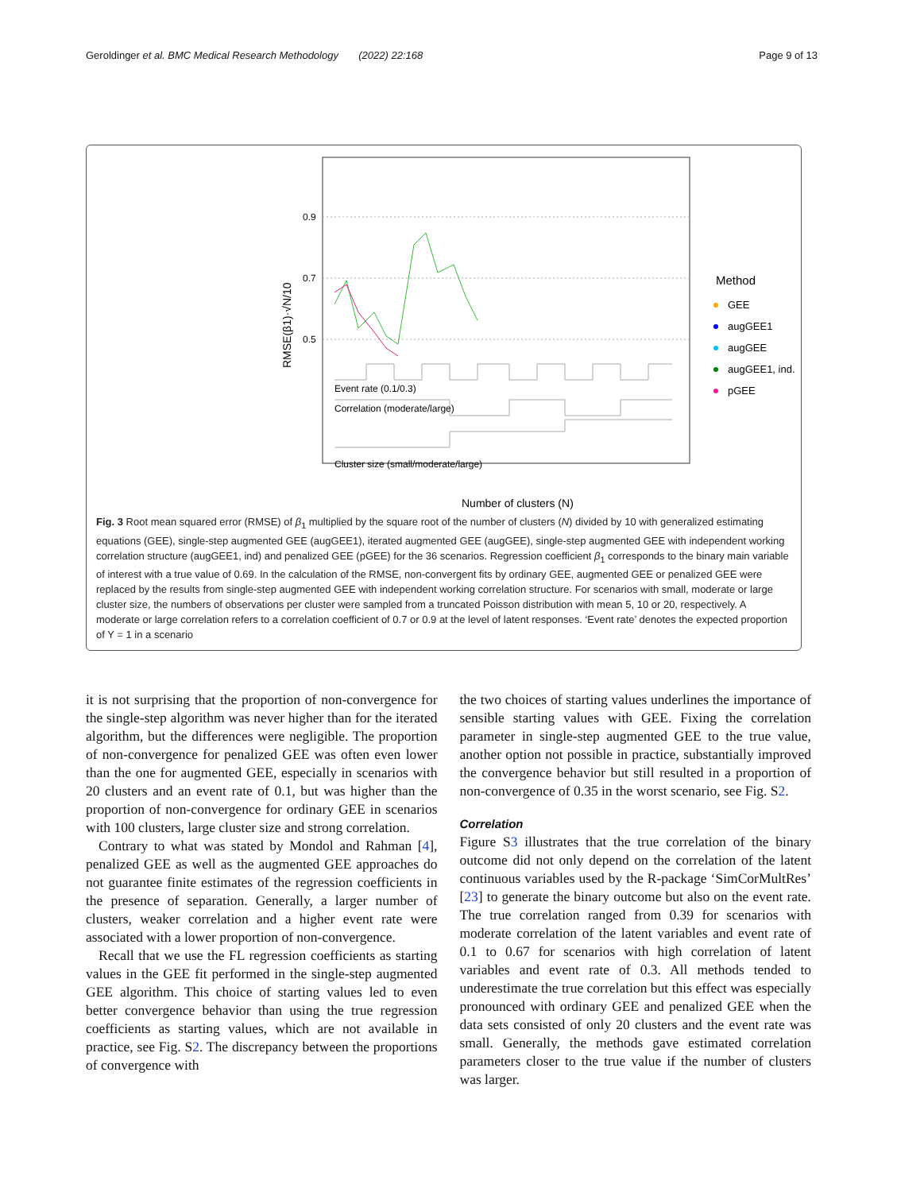Geroldinger et al. BMC Medical Research Methodology (2022) 22:168 Page 9 of 13
0.9
0.7
0.5
RMSE(β1)·√N/10
Event rate (0.1/0.3)
Correlation (moderate/large)
Cluster size (small/moderate/large)
Number of clusters (N)
Method
GEE
augGEE1
augGEE
augGEE1, ind.
pGEE
Fig. 3 Root mean squared error (RMSE) of β<sub>1</sub> multiplied by the square root of the number of clusters (N) divided by 10 with generalized estimating equations (GEE), single-step augmented GEE (augGEE1), iterated augmented GEE (augGEE), single-step augmented GEE with independent working correlation structure (augGEE1, ind) and penalized GEE (pGEE) for the 36 scenarios. Regression coefficient β<sub>1</sub> corresponds to the binary main variable of interest with a true value of 0.69. In the calculation of the RMSE, non-convergent fits by ordinary GEE, augmented GEE or penalized GEE were replaced by the results from single-step augmented GEE with independent working correlation structure. For scenarios with small, moderate or large cluster size, the numbers of observations per cluster were sampled from a truncated Poisson distribution with mean 5, 10 or 20, respectively. A moderate or large correlation refers to a correlation coefficient of 0.7 or 0.9 at the level of latent responses. ‘Event rate’ denotes the expected proportion of Y = 1 in a scenario
it is not surprising that the proportion of non-convergence for the single-step algorithm was never higher than for the iterated algorithm, but the differences were negligible. The proportion of non-convergence for penalized GEE was often even lower than the one for augmented GEE, especially in scenarios with 20 clusters and an event rate of 0.1, but was higher than the proportion of non-convergence for ordinary GEE in scenarios with 100 clusters, large cluster size and strong correlation.
Contrary to what was stated by Mondol and Rahman [4], penalized GEE as well as the augmented GEE approaches do not guarantee finite estimates of the regression coefficients in the presence of separation. Generally, a larger number of clusters, weaker correlation and a higher event rate were associated with a lower proportion of non-convergence.
Recall that we use the FL regression coefficients as starting values in the GEE fit performed in the single-step augmented GEE algorithm. This choice of starting values led to even better convergence behavior than using the true regression coefficients as starting values, which are not available in practice, see Fig. S2. The discrepancy between the proportions of convergence with
the two choices of starting values underlines the importance of sensible starting values with GEE. Fixing the correlation parameter in single-step augmented GEE to the true value, another option not possible in practice, substantially improved the convergence behavior but still resulted in a proportion of non-convergence of 0.35 in the worst scenario, see Fig. S2.
Correlation
Figure S3 illustrates that the true correlation of the binary outcome did not only depend on the correlation of the latent continuous variables used by the R-package ‘SimCorMultRes’ [23] to generate the binary outcome but also on the event rate. The true correlation ranged from 0.39 for scenarios with moderate correlation of the latent variables and event rate of 0.1 to 0.67 for scenarios with high correlation of latent variables and event rate of 0.3. All methods tended to underestimate the true correlation but this effect was especially pronounced with ordinary GEE and penalized GEE when the data sets consisted of only 20 clusters and the event rate was small. Generally, the methods gave estimated correlation parameters closer to the true value if the number of clusters was larger.